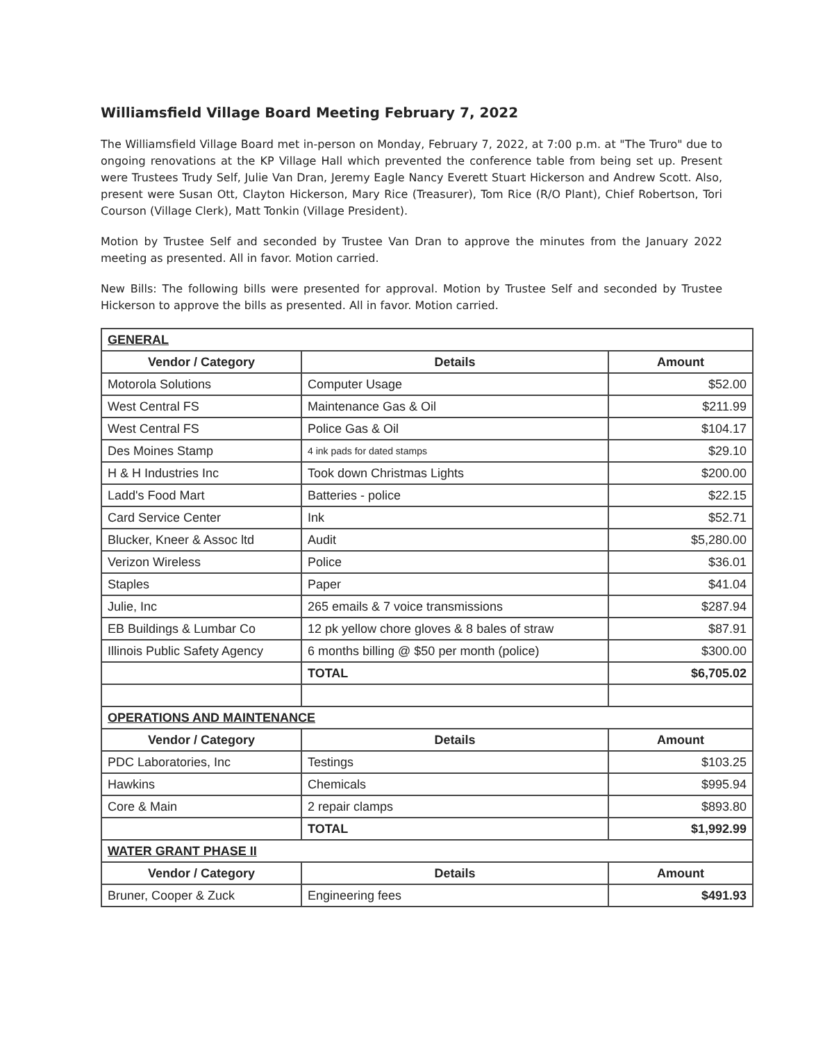Williamsfield Village Board Meeting February 7, 2022
The Williamsfield Village Board met in-person on Monday, February 7, 2022, at 7:00 p.m. at "The Truro" due to ongoing renovations at the KP Village Hall which prevented the conference table from being set up. Present were Trustees Trudy Self, Julie Van Dran, Jeremy Eagle Nancy Everett Stuart Hickerson and Andrew Scott. Also, present were Susan Ott, Clayton Hickerson, Mary Rice (Treasurer), Tom Rice (R/O Plant), Chief Robertson, Tori Courson (Village Clerk), Matt Tonkin (Village President).
Motion by Trustee Self and seconded by Trustee Van Dran to approve the minutes from the January 2022 meeting as presented. All in favor. Motion carried.
New Bills: The following bills were presented for approval. Motion by Trustee Self and seconded by Trustee Hickerson to approve the bills as presented. All in favor. Motion carried.
| GENERAL | | |
| Vendor / Category | Details | Amount |
| Motorola Solutions | Computer Usage | $52.00 |
| West Central FS | Maintenance Gas & Oil | $211.99 |
| West Central FS | Police Gas & Oil | $104.17 |
| Des Moines Stamp | 4 ink pads for dated stamps | $29.10 |
| H & H Industries Inc | Took down Christmas Lights | $200.00 |
| Ladd's Food Mart | Batteries - police | $22.15 |
| Card Service Center | Ink | $52.71 |
| Blucker, Kneer & Assoc ltd | Audit | $5,280.00 |
| Verizon Wireless | Police | $36.01 |
| Staples | Paper | $41.04 |
| Julie, Inc | 265 emails & 7 voice transmissions | $287.94 |
| EB Buildings & Lumbar Co | 12 pk yellow chore gloves & 8 bales of straw | $87.91 |
| Illinois Public Safety Agency | 6 months billing @ $50 per month (police) | $300.00 |
| | TOTAL | $6,705.02 |
| OPERATIONS AND MAINTENANCE | | |
| Vendor / Category | Details | Amount |
| PDC Laboratories, Inc | Testings | $103.25 |
| Hawkins | Chemicals | $995.94 |
| Core & Main | 2 repair clamps | $893.80 |
| | TOTAL | $1,992.99 |
| WATER GRANT PHASE II | | |
| Vendor / Category | Details | Amount |
| Bruner, Cooper & Zuck | Engineering fees | $491.93 |